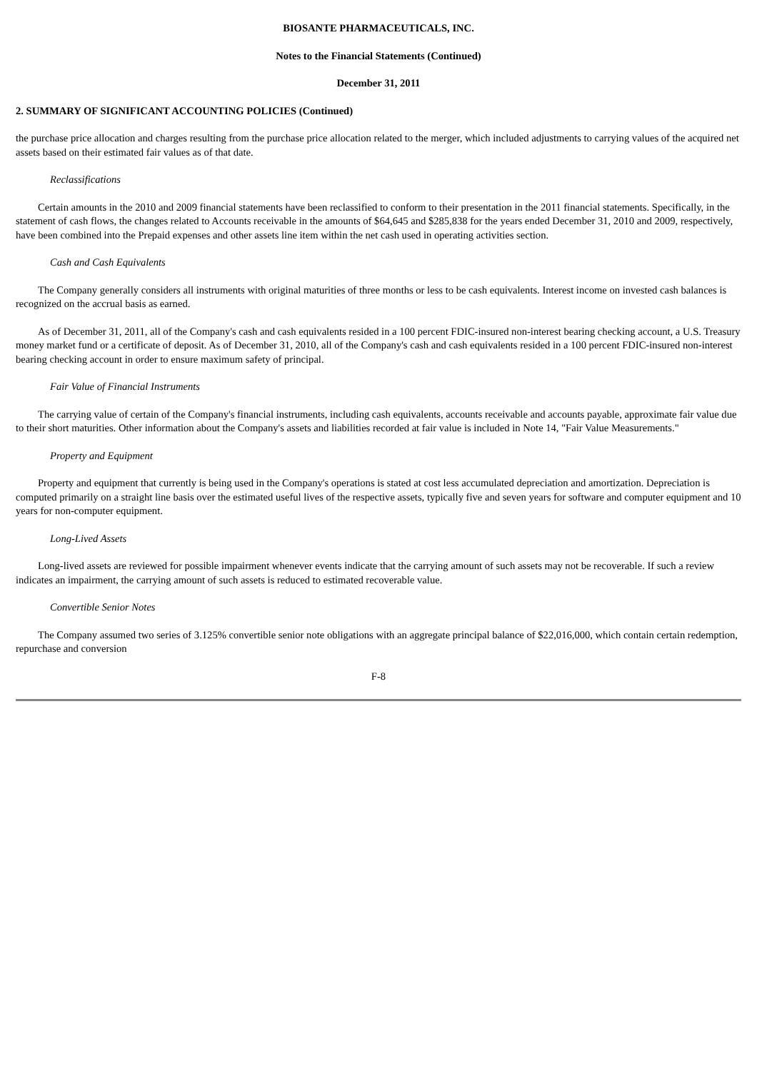BIOSANTE PHARMACEUTICALS, INC.
Notes to the Financial Statements (Continued)
December 31, 2011
2. SUMMARY OF SIGNIFICANT ACCOUNTING POLICIES (Continued)
the purchase price allocation and charges resulting from the purchase price allocation related to the merger, which included adjustments to carrying values of the acquired net assets based on their estimated fair values as of that date.
Reclassifications
Certain amounts in the 2010 and 2009 financial statements have been reclassified to conform to their presentation in the 2011 financial statements. Specifically, in the statement of cash flows, the changes related to Accounts receivable in the amounts of $64,645 and $285,838 for the years ended December 31, 2010 and 2009, respectively, have been combined into the Prepaid expenses and other assets line item within the net cash used in operating activities section.
Cash and Cash Equivalents
The Company generally considers all instruments with original maturities of three months or less to be cash equivalents. Interest income on invested cash balances is recognized on the accrual basis as earned.
As of December 31, 2011, all of the Company's cash and cash equivalents resided in a 100 percent FDIC-insured non-interest bearing checking account, a U.S. Treasury money market fund or a certificate of deposit. As of December 31, 2010, all of the Company's cash and cash equivalents resided in a 100 percent FDIC-insured non-interest bearing checking account in order to ensure maximum safety of principal.
Fair Value of Financial Instruments
The carrying value of certain of the Company's financial instruments, including cash equivalents, accounts receivable and accounts payable, approximate fair value due to their short maturities. Other information about the Company's assets and liabilities recorded at fair value is included in Note 14, "Fair Value Measurements."
Property and Equipment
Property and equipment that currently is being used in the Company's operations is stated at cost less accumulated depreciation and amortization. Depreciation is computed primarily on a straight line basis over the estimated useful lives of the respective assets, typically five and seven years for software and computer equipment and 10 years for non-computer equipment.
Long-Lived Assets
Long-lived assets are reviewed for possible impairment whenever events indicate that the carrying amount of such assets may not be recoverable. If such a review indicates an impairment, the carrying amount of such assets is reduced to estimated recoverable value.
Convertible Senior Notes
The Company assumed two series of 3.125% convertible senior note obligations with an aggregate principal balance of $22,016,000, which contain certain redemption, repurchase and conversion
F-8